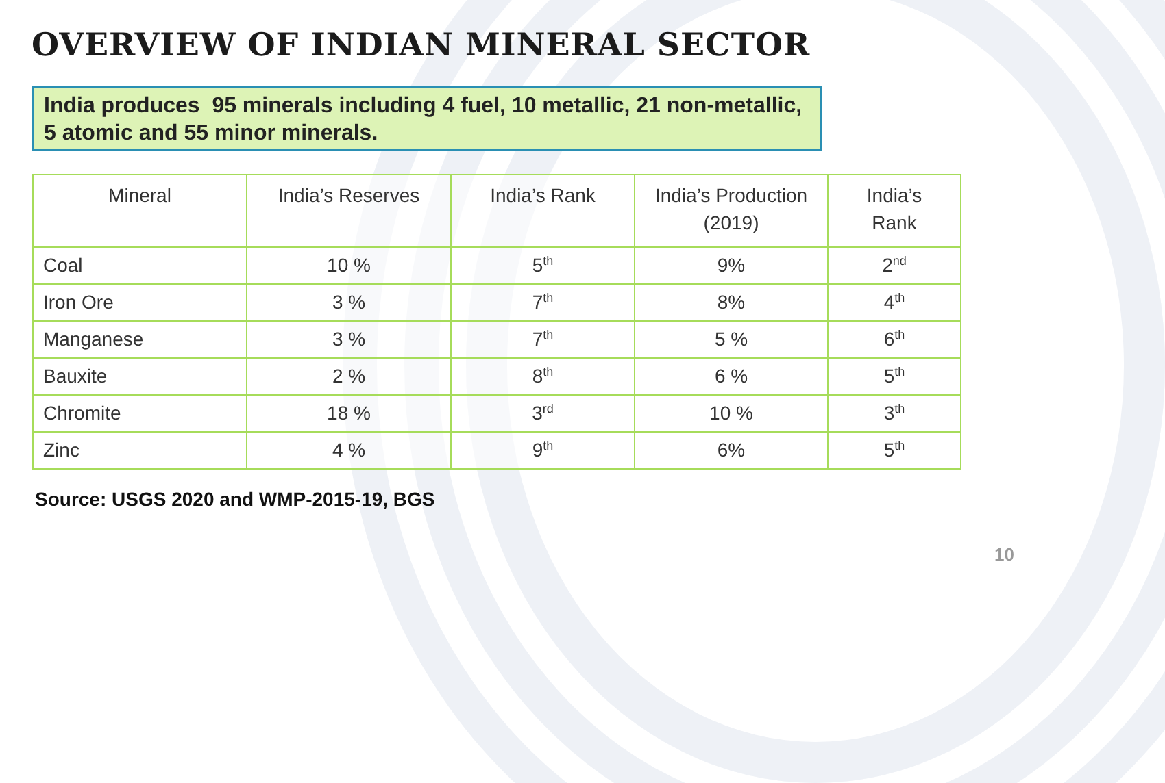OVERVIEW OF INDIAN MINERAL SECTOR
India produces 95 minerals including 4 fuel, 10 metallic, 21 non-metallic,
5 atomic and 55 minor minerals.
| Mineral | India’s Reserves | India’s Rank | India’s Production (2019) | India’s Rank |
| --- | --- | --- | --- | --- |
| Coal | 10 % | 5<sup>th</sup> | 9% | 2<sup>nd</sup> |
| Iron Ore | 3 % | 7<sup>th</sup> | 8% | 4<sup>th</sup> |
| Manganese | 3 % | 7<sup>th</sup> | 5 % | 6<sup>th</sup> |
| Bauxite | 2 % | 8<sup>th</sup> | 6 % | 5<sup>th</sup> |
| Chromite | 18 % | 3<sup>rd</sup> | 10 % | 3<sup>th</sup> |
| Zinc | 4 % | 9<sup>th</sup> | 6% | 5<sup>th</sup> |
Source: USGS 2020 and WMP-2015-19, BGS
10